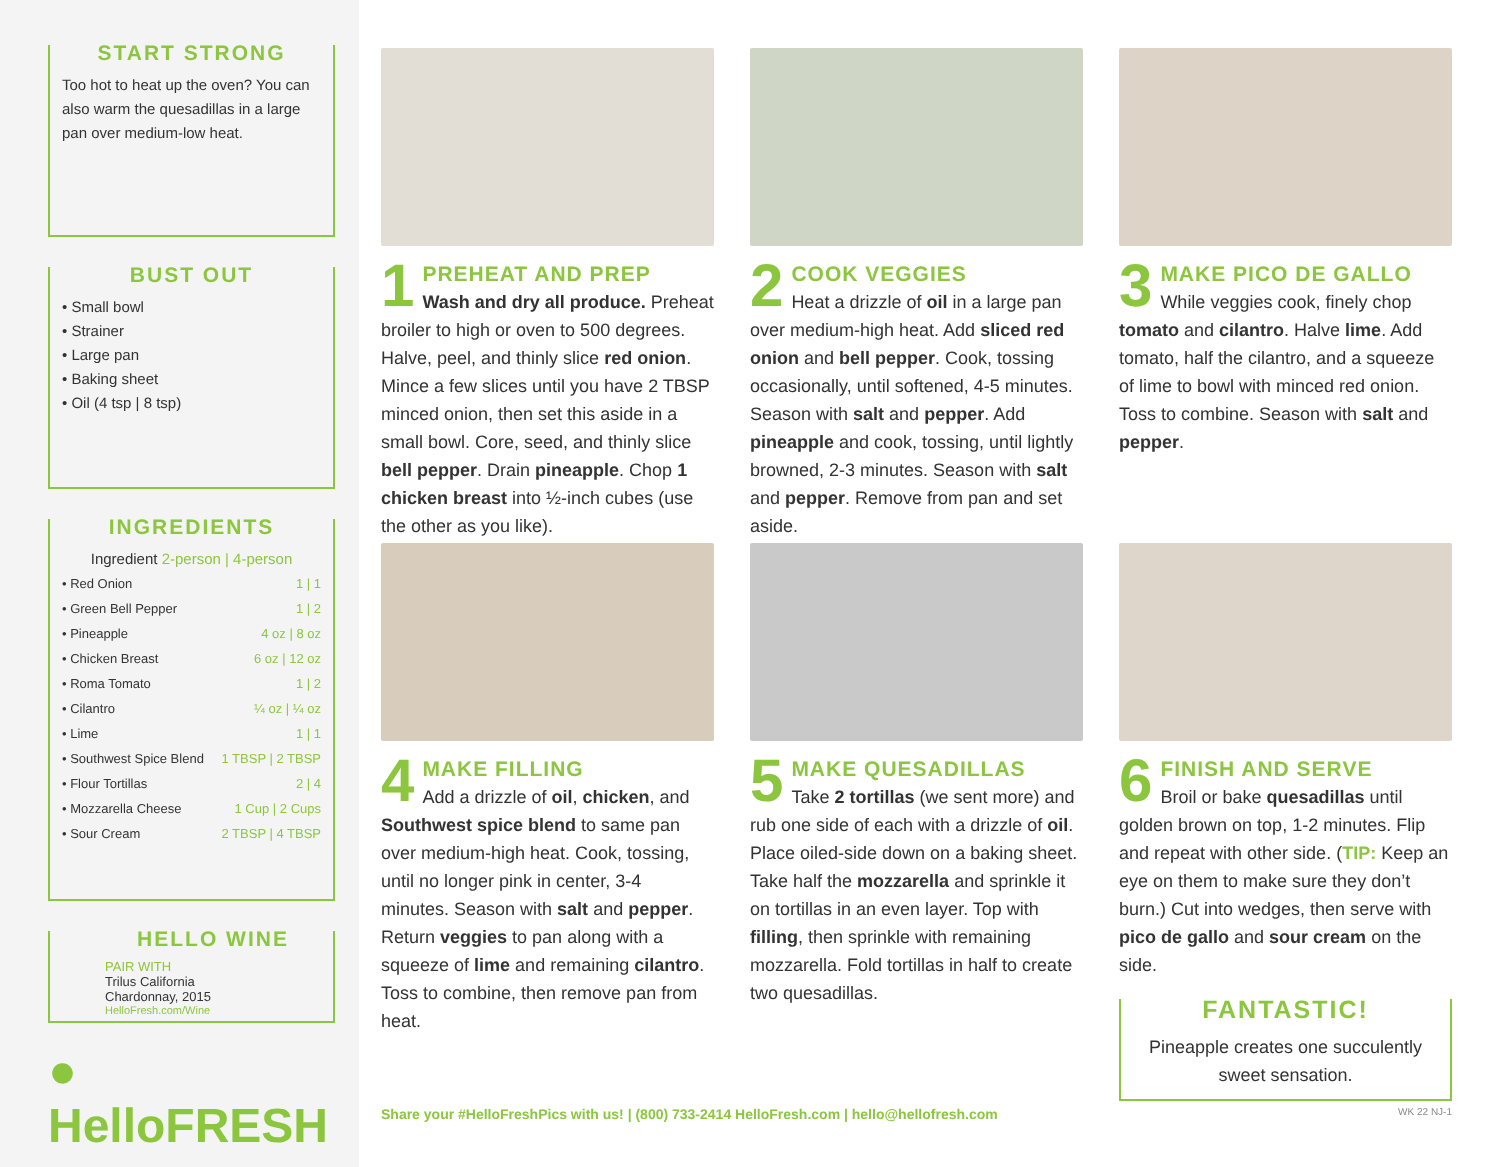START STRONG
Too hot to heat up the oven? You can also warm the quesadillas in a large pan over medium-low heat.
BUST OUT
• Small bowl
• Strainer
• Large pan
• Baking sheet
• Oil (4 tsp | 8 tsp)
INGREDIENTS
Ingredient 2-person | 4-person
| • Red Onion | 1 / 1 |
| • Green Bell Pepper | 1 / 2 |
| • Pineapple | 4 oz / 8 oz |
| • Chicken Breast | 6 oz / 12 oz |
| • Roma Tomato | 1 / 2 |
| • Cilantro | ¼ oz / ¼ oz |
| • Lime | 1 / 1 |
| • Southwest Spice Blend | 1 TBSP / 2 TBSP |
| • Flour Tortillas | 2 / 4 |
| • Mozzarella Cheese | 1 Cup / 2 Cups |
| • Sour Cream | 2 TBSP / 4 TBSP |
HELLO WINE
PAIR WITH
Trilus California
Chardonnay, 2015
HelloFresh.com/Wine
● HelloFRESH
1
PREHEAT AND PREP
Wash and dry all produce. Preheat broiler to high or oven to 500 degrees. Halve, peel, and thinly slice red onion. Mince a few slices until you have 2 TBSP minced onion, then set this aside in a small bowl. Core, seed, and thinly slice bell pepper. Drain pineapple. Chop 1 chicken breast into ½-inch cubes (use the other as you like).
2
COOK VEGGIES
Heat a drizzle of oil in a large pan over medium-high heat. Add sliced red onion and bell pepper. Cook, tossing occasionally, until softened, 4-5 minutes. Season with salt and pepper. Add pineapple and cook, tossing, until lightly browned, 2-3 minutes. Season with salt and pepper. Remove from pan and set aside.
3
MAKE PICO DE GALLO
While veggies cook, finely chop tomato and cilantro. Halve lime. Add tomato, half the cilantro, and a squeeze of lime to bowl with minced red onion. Toss to combine. Season with salt and pepper.
4
MAKE FILLING
Add a drizzle of oil, chicken, and Southwest spice blend to same pan over medium-high heat. Cook, tossing, until no longer pink in center, 3-4 minutes. Season with salt and pepper. Return veggies to pan along with a squeeze of lime and remaining cilantro. Toss to combine, then remove pan from heat.
5
MAKE QUESADILLAS
Take 2 tortillas (we sent more) and rub one side of each with a drizzle of oil. Place oiled-side down on a baking sheet. Take half the mozzarella and sprinkle it on tortillas in an even layer. Top with filling, then sprinkle with remaining mozzarella. Fold tortillas in half to create two quesadillas.
6
FINISH AND SERVE
Broil or bake quesadillas until golden brown on top, 1-2 minutes. Flip and repeat with other side. (TIP: Keep an eye on them to make sure they don’t burn.) Cut into wedges, then serve with pico de gallo and sour cream on the side.
FANTASTIC!
Pineapple creates one succulently sweet sensation.
Share your #HelloFreshPics with us! | (800) 733-2414 HelloFresh.com | hello@hellofresh.com
WK 22 NJ-1